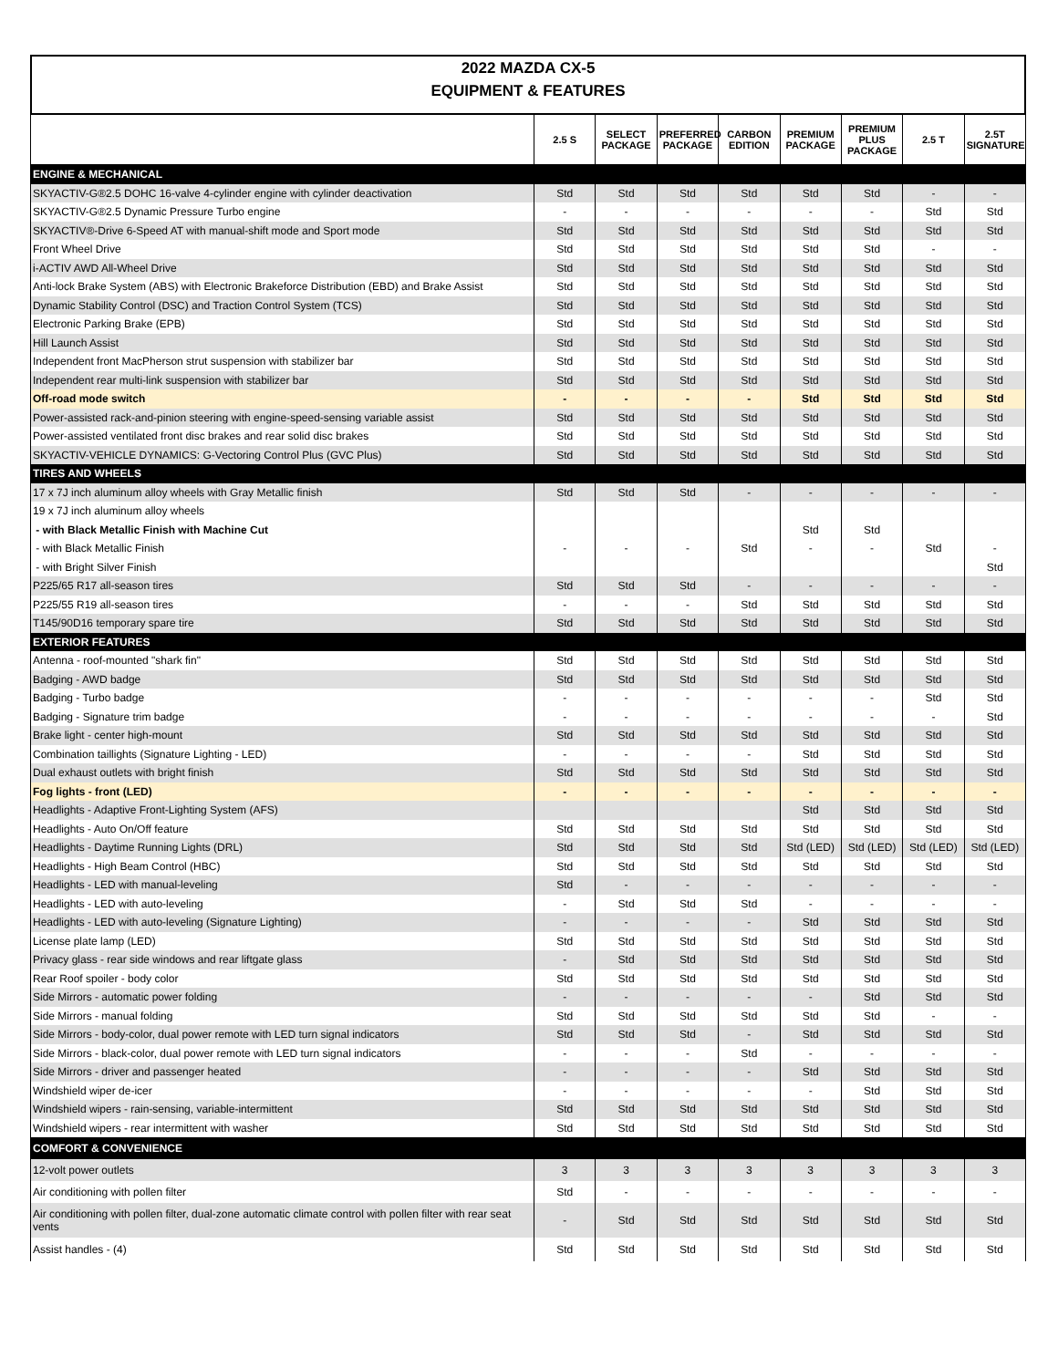2022 MAZDA CX-5
EQUIPMENT & FEATURES
| | 2.5 S | SELECT PACKAGE | PREFERRED PACKAGE | CARBON EDITION | PREMIUM PACKAGE | PREMIUM PLUS PACKAGE | 2.5 T | 2.5T SIGNATURE |
| --- | --- | --- | --- | --- | --- | --- | --- | --- |
| ENGINE & MECHANICAL | | | | | | | | |
| SKYACTIV-G®2.5 DOHC 16-valve 4-cylinder engine with cylinder deactivation | Std | Std | Std | Std | Std | Std | - | - |
| SKYACTIV-G®2.5 Dynamic Pressure Turbo engine | - | - | - | - | - | - | Std | Std |
| SKYACTIV®-Drive 6-Speed AT with manual-shift mode and Sport mode | Std | Std | Std | Std | Std | Std | Std | Std |
| Front Wheel Drive | Std | Std | Std | Std | Std | Std | - | - |
| i-ACTIV AWD All-Wheel Drive | Std | Std | Std | Std | Std | Std | Std | Std |
| Anti-lock Brake System (ABS) with Electronic Brakeforce Distribution (EBD) and Brake Assist | Std | Std | Std | Std | Std | Std | Std | Std |
| Dynamic Stability Control (DSC) and Traction Control System (TCS) | Std | Std | Std | Std | Std | Std | Std | Std |
| Electronic Parking Brake (EPB) | Std | Std | Std | Std | Std | Std | Std | Std |
| Hill Launch Assist | Std | Std | Std | Std | Std | Std | Std | Std |
| Independent front MacPherson strut suspension with stabilizer bar | Std | Std | Std | Std | Std | Std | Std | Std |
| Independent rear multi-link suspension with stabilizer bar | Std | Std | Std | Std | Std | Std | Std | Std |
| Off-road mode switch | - | - | - | - | Std | Std | Std | Std |
| Power-assisted rack-and-pinion steering with engine-speed-sensing variable assist | Std | Std | Std | Std | Std | Std | Std | Std |
| Power-assisted ventilated front disc brakes and rear solid disc brakes | Std | Std | Std | Std | Std | Std | Std | Std |
| SKYACTIV-VEHICLE DYNAMICS: G-Vectoring Control Plus (GVC Plus) | Std | Std | Std | Std | Std | Std | Std | Std |
| TIRES AND WHEELS | | | | | | | | |
| 17 x 7J inch aluminum alloy wheels with Gray Metallic finish | Std | Std | Std | - | - | - | - | - |
| 19 x 7J inch aluminum alloy wheels | | | | | | | | |
| - with Black Metallic Finish with Machine Cut | | | | | Std | Std | | |
| - with Black Metallic Finish | - | - | - | Std | - | - | Std | - |
| - with Bright Silver Finish | | | | | | | | Std |
| P225/65 R17 all-season tires | Std | Std | Std | - | - | - | - | - |
| P225/55 R19 all-season tires | - | - | - | Std | Std | Std | Std | Std |
| T145/90D16 temporary spare tire | Std | Std | Std | Std | Std | Std | Std | Std |
| EXTERIOR FEATURES | | | | | | | | |
| Antenna - roof-mounted "shark fin" | Std | Std | Std | Std | Std | Std | Std | Std |
| Badging - AWD badge | Std | Std | Std | Std | Std | Std | Std | Std |
| Badging - Turbo badge | - | - | - | - | - | - | Std | Std |
| Badging - Signature trim badge | - | - | - | - | - | - | - | Std |
| Brake light - center high-mount | Std | Std | Std | Std | Std | Std | Std | Std |
| Combination taillights (Signature Lighting - LED) | - | - | - | - | Std | Std | Std | Std |
| Dual exhaust outlets with bright finish | Std | Std | Std | Std | Std | Std | Std | Std |
| Fog lights - front (LED) | - | - | - | - | - | - | - | - |
| Headlights - Adaptive Front-Lighting System (AFS) | | | | | Std | Std | Std | Std |
| Headlights - Auto On/Off feature | Std | Std | Std | Std | Std | Std | Std | Std |
| Headlights - Daytime Running Lights (DRL) | Std | Std | Std | Std | Std (LED) | Std (LED) | Std (LED) | Std (LED) |
| Headlights - High Beam Control (HBC) | Std | Std | Std | Std | Std | Std | Std | Std |
| Headlights - LED with manual-leveling | Std | - | - | - | - | - | - | - |
| Headlights - LED with auto-leveling | - | Std | Std | Std | - | - | - | - |
| Headlights - LED with auto-leveling (Signature Lighting) | - | - | - | - | Std | Std | Std | Std |
| License plate lamp (LED) | Std | Std | Std | Std | Std | Std | Std | Std |
| Privacy glass - rear side windows and rear liftgate glass | - | Std | Std | Std | Std | Std | Std | Std |
| Rear Roof spoiler - body color | Std | Std | Std | Std | Std | Std | Std | Std |
| Side Mirrors - automatic power folding | - | - | - | - | - | Std | Std | Std |
| Side Mirrors - manual folding | Std | Std | Std | Std | Std | Std | - | - |
| Side Mirrors - body-color, dual power remote with LED turn signal indicators | Std | Std | Std | - | Std | Std | Std | Std |
| Side Mirrors - black-color, dual power remote with LED turn signal indicators | - | - | - | Std | - | - | - | - |
| Side Mirrors - driver and passenger heated | - | - | - | - | Std | Std | Std | Std |
| Windshield wiper de-icer | - | - | - | - | - | Std | Std | Std |
| Windshield wipers - rain-sensing, variable-intermittent | Std | Std | Std | Std | Std | Std | Std | Std |
| Windshield wipers - rear intermittent with washer | Std | Std | Std | Std | Std | Std | Std | Std |
| COMFORT & CONVENIENCE | | | | | | | | |
| 12-volt power outlets | 3 | 3 | 3 | 3 | 3 | 3 | 3 | 3 |
| Air conditioning with pollen filter | Std | - | - | - | - | - | - | - |
| Air conditioning with pollen filter, dual-zone automatic climate control with pollen filter with rear seat vents | - | Std | Std | Std | Std | Std | Std | Std |
| Assist handles - (4) | Std | Std | Std | Std | Std | Std | Std | Std |